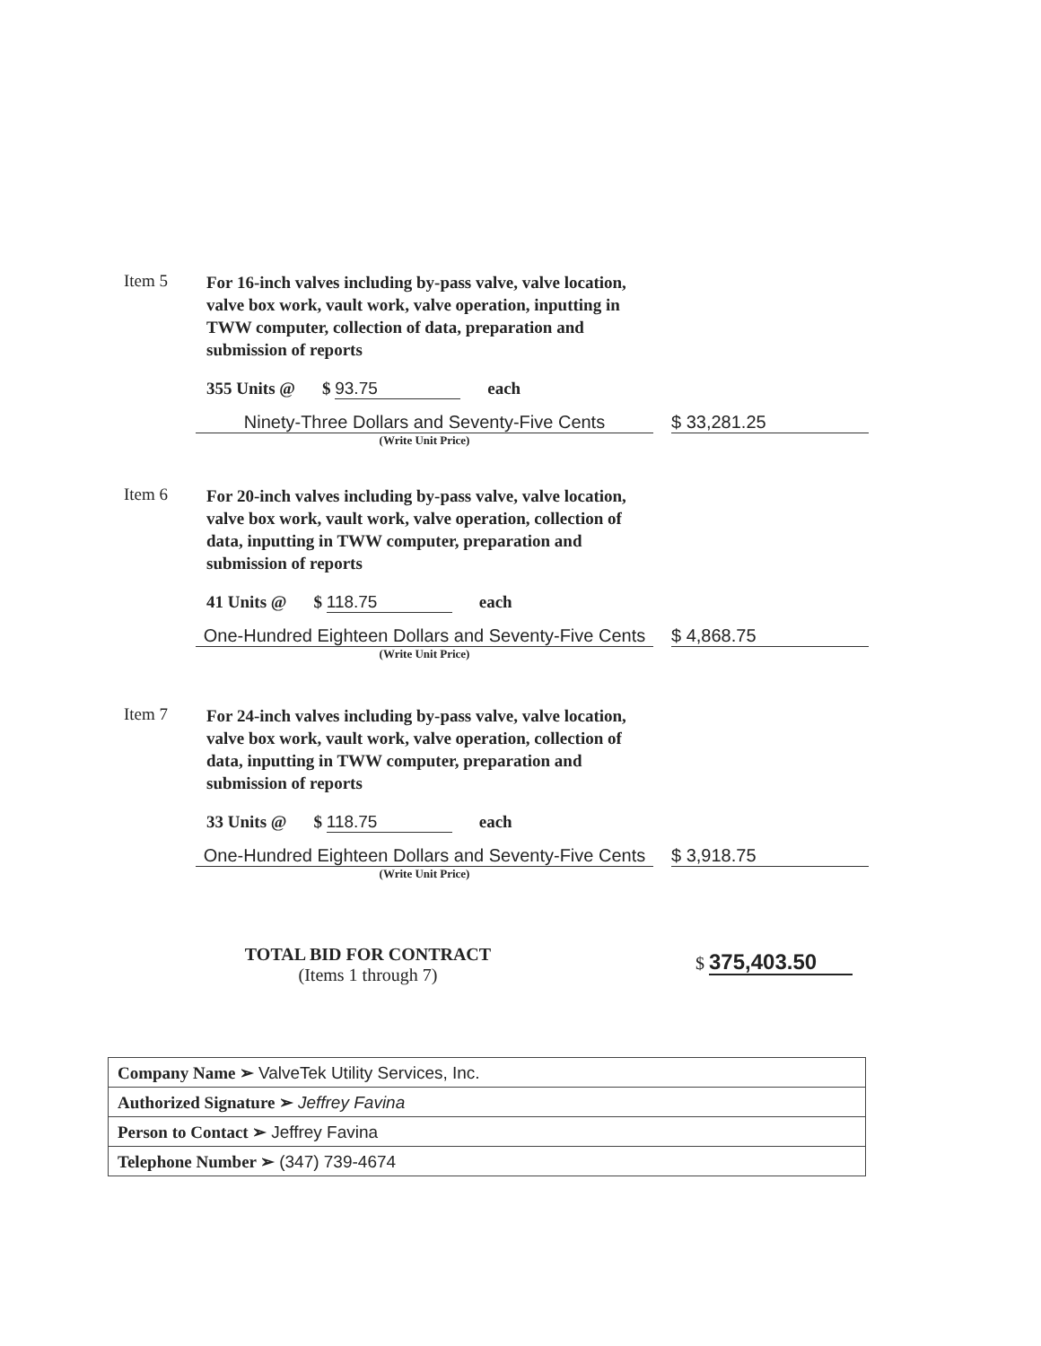Item 5
For 16-inch valves including by-pass valve, valve location, valve box work, vault work, valve operation, inputting in TWW computer, collection of data, preparation and submission of reports
355 Units @ $ 93.75 each
Ninety-Three Dollars and Seventy-Five Cents
$ 33,281.25
(Write Unit Price)
Item 6
For 20-inch valves including by-pass valve, valve location, valve box work, vault work, valve operation, collection of data, inputting in TWW computer, preparation and submission of reports
41 Units @ $ 118.75 each
One-Hundred Eighteen Dollars and Seventy-Five Cents
$ 4,868.75
(Write Unit Price)
Item 7
For 24-inch valves including by-pass valve, valve location, valve box work, vault work, valve operation, collection of data, inputting in TWW computer, preparation and submission of reports
33 Units @ $ 118.75 each
One-Hundred Eighteen Dollars and Seventy-Five Cents
$ 3,918.75
(Write Unit Price)
TOTAL BID FOR CONTRACT
(Items 1 through 7)
$ 375,403.50
| Company Name ➢ ValveTek Utility Services, Inc. |
| Authorized Signature ➢ Jeffrey Favina |
| Person to Contact ➢ Jeffrey Favina |
| Telephone Number ➢ (347) 739-4674 |